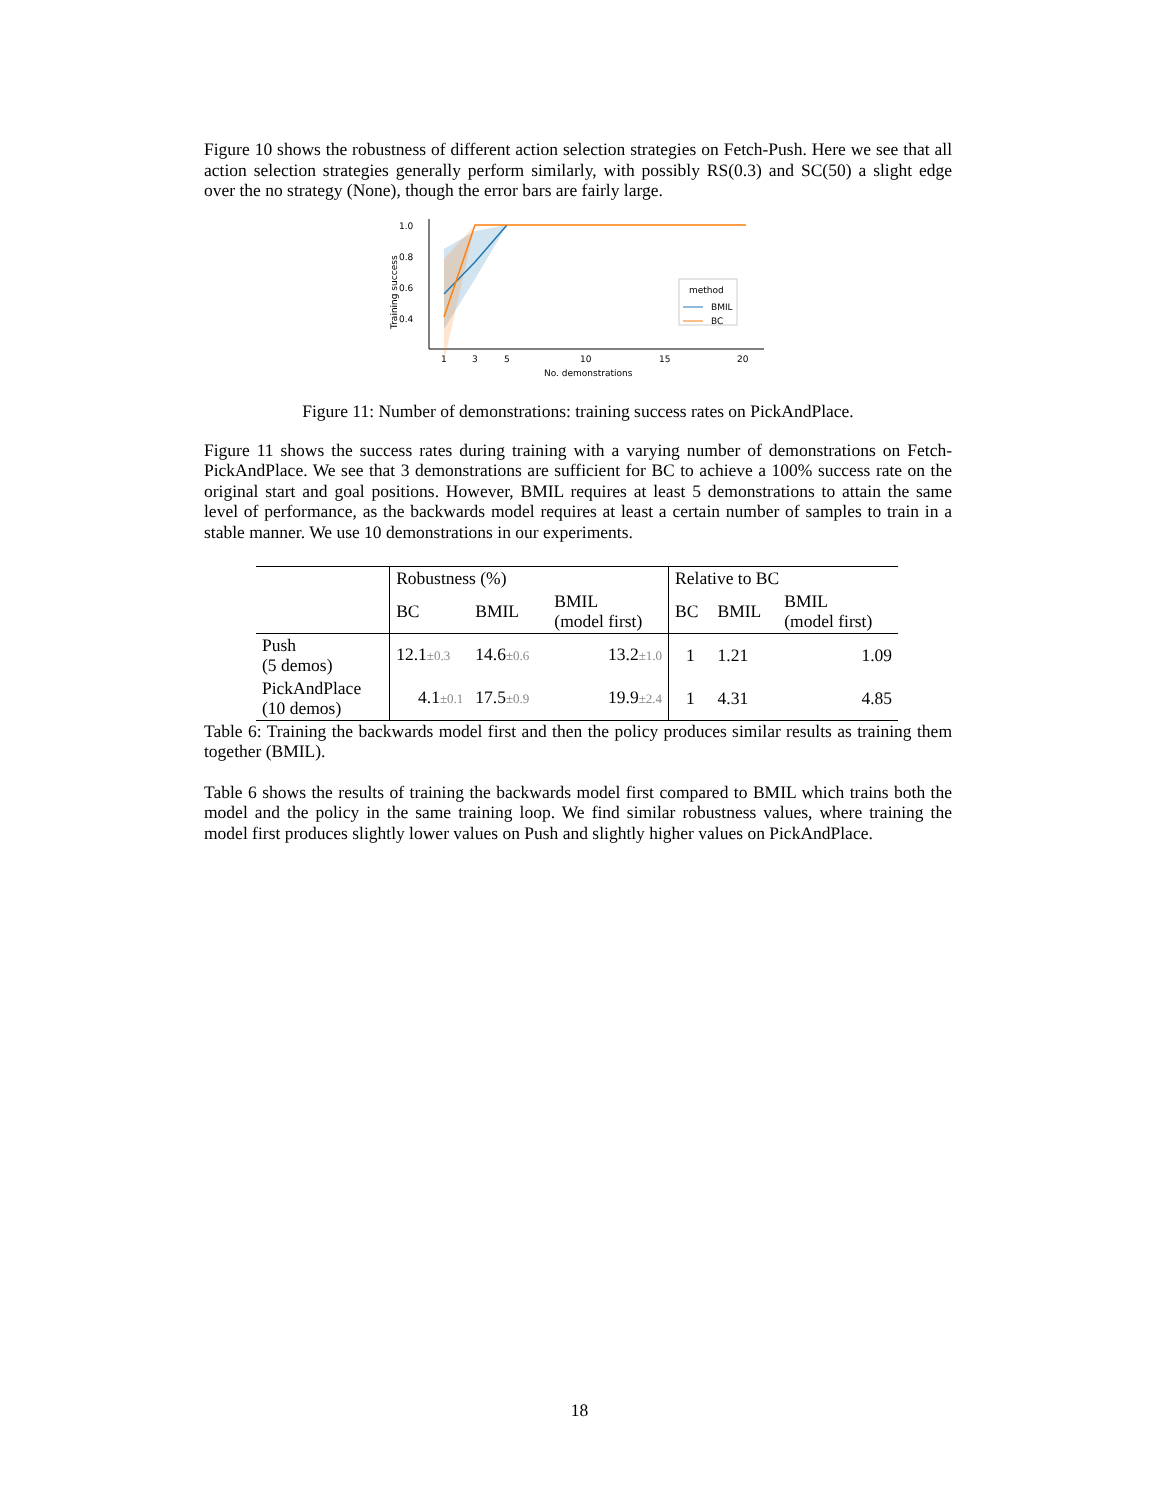Figure 10 shows the robustness of different action selection strategies on Fetch-Push. Here we see that all action selection strategies generally perform similarly, with possibly RS(0.3) and SC(50) a slight edge over the no strategy (None), though the error bars are fairly large.
Training success
1.0
0.8
0.6
0.4
method
BMIL
BC
1
3
5
10
15
20
No. demonstrations
Figure 11: Number of demonstrations: training success rates on PickAndPlace.
Figure 11 shows the success rates during training with a varying number of demonstrations on Fetch-PickAndPlace. We see that 3 demonstrations are sufficient for BC to achieve a 100% success rate on the original start and goal positions. However, BMIL requires at least 5 demonstrations to attain the same level of performance, as the backwards model requires at least a certain number of samples to train in a stable manner. We use 10 demonstrations in our experiments.
| | Robustness (%) | | | Relative to BC | | |
| --- | --- | --- | --- | --- | --- | --- |
| | BC | BMIL | BMIL (model first) | BC | BMIL | BMIL (model first) |
| Push (5 demos) | 12.1 ±0.3 | 14.6 ±0.6 | 13.2 ±1.0 | 1 | 1.21 | 1.09 |
| PickAndPlace (10 demos) | 4.1 ±0.1 | 17.5 ±0.9 | 19.9 ±2.4 | 1 | 4.31 | 4.85 |
Table 6: Training the backwards model first and then the policy produces similar results as training them together (BMIL).
Table 6 shows the results of training the backwards model first compared to BMIL which trains both the model and the policy in the same training loop. We find similar robustness values, where training the model first produces slightly lower values on Push and slightly higher values on PickAndPlace.
18